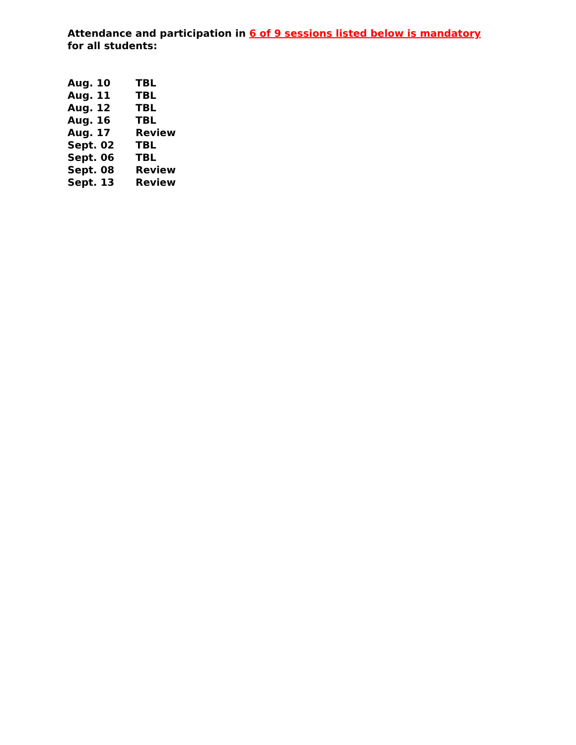Attendance and participation in 6 of 9 sessions listed below is mandatory for all students:
| Aug. 10 | TBL |
| Aug. 11 | TBL |
| Aug. 12 | TBL |
| Aug. 16 | TBL |
| Aug. 17 | Review |
| Sept. 02 | TBL |
| Sept. 06 | TBL |
| Sept. 08 | Review |
| Sept. 13 | Review |